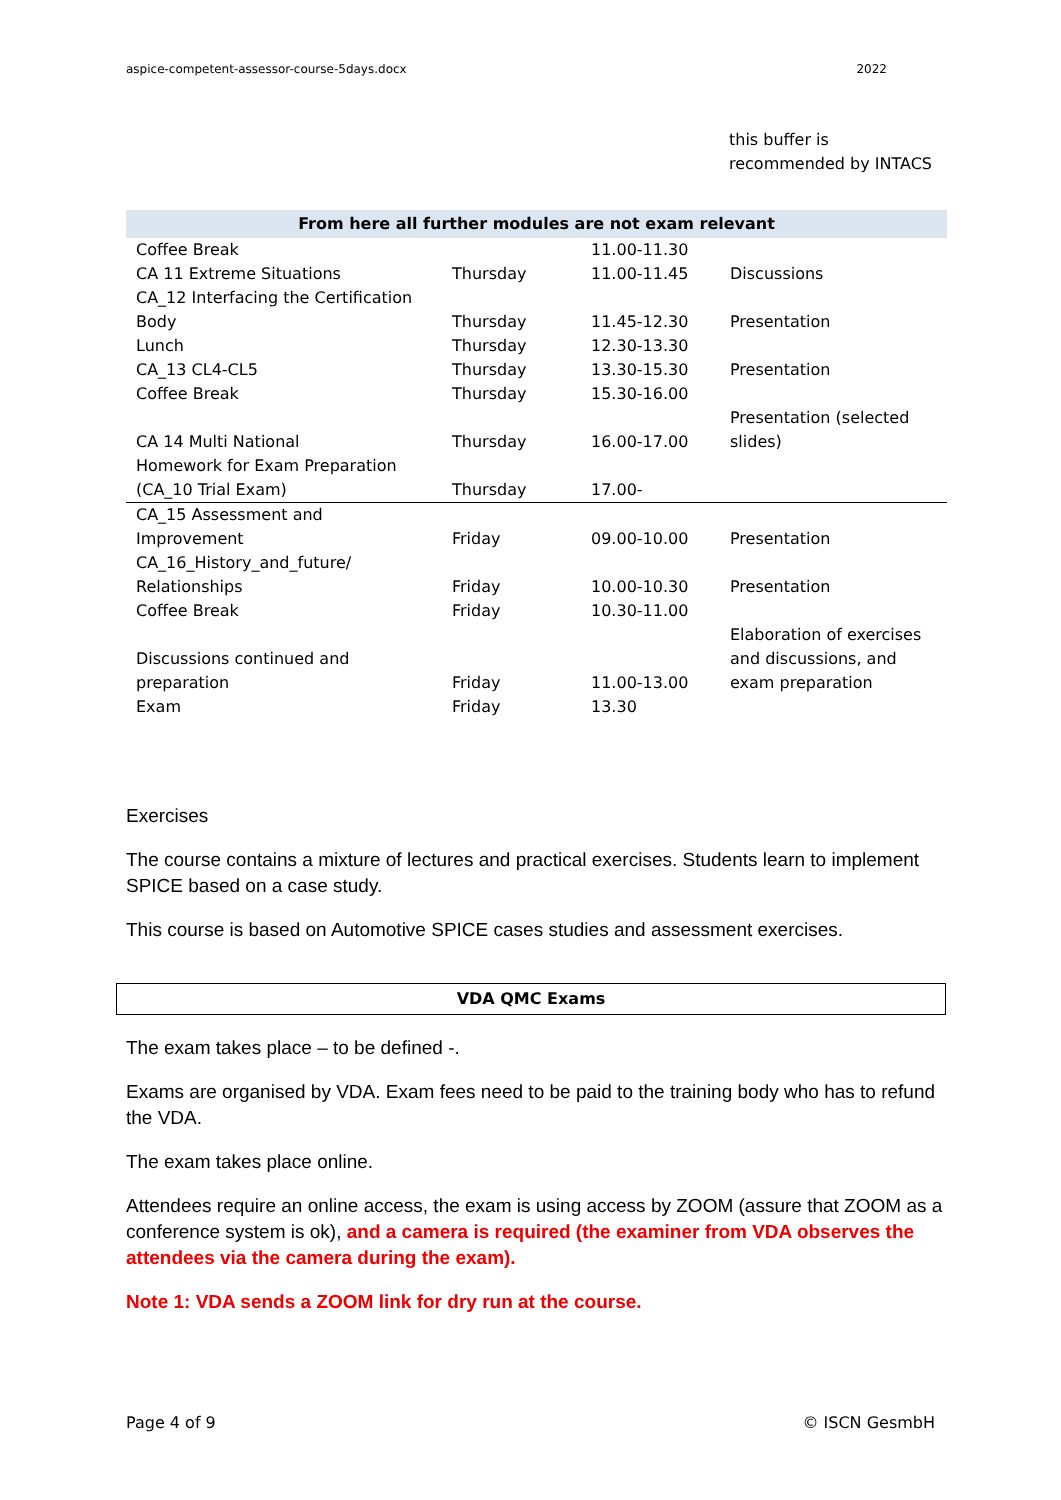aspice-competent-assessor-course-5days.docx 2022
this buffer is
recommended by INTACS
| From here all further modules are not exam relevant | | | |
| --- | --- | --- | --- |
| Coffee Break | | 11.00-11.30 | |
| CA 11 Extreme Situations | Thursday | 11.00-11.45 | Discussions |
| CA_12 Interfacing the Certification Body | Thursday | 11.45-12.30 | Presentation |
| Lunch | Thursday | 12.30-13.30 | |
| CA_13 CL4-CL5 | Thursday | 13.30-15.30 | Presentation |
| Coffee Break | Thursday | 15.30-16.00 | |
| CA 14 Multi National | Thursday | 16.00-17.00 | Presentation (selected slides) |
| Homework for Exam Preparation (CA_10 Trial Exam) | Thursday | 17.00- | |
| CA_15 Assessment and Improvement | Friday | 09.00-10.00 | Presentation |
| CA_16_History_and_future/ Relationships | Friday | 10.00-10.30 | Presentation |
| Coffee Break | Friday | 10.30-11.00 | |
| Discussions continued and preparation | Friday | 11.00-13.00 | Elaboration of exercises and discussions, and exam preparation |
| Exam | Friday | 13.30 | |
Exercises
The course contains a mixture of lectures and practical exercises. Students learn to implement SPICE based on a case study.
This course is based on Automotive SPICE cases studies and assessment exercises.
VDA QMC Exams
The exam takes place – to be defined -.
Exams are organised by VDA. Exam fees need to be paid to the training body who has to refund the VDA.
The exam takes place online.
Attendees require an online access, the exam is using access by ZOOM (assure that ZOOM as a conference system is ok), and a camera is required (the examiner from VDA observes the attendees via the camera during the exam).
Note 1: VDA sends a ZOOM link for dry run at the course.
Page 4 of 9 © ISCN GesmbH